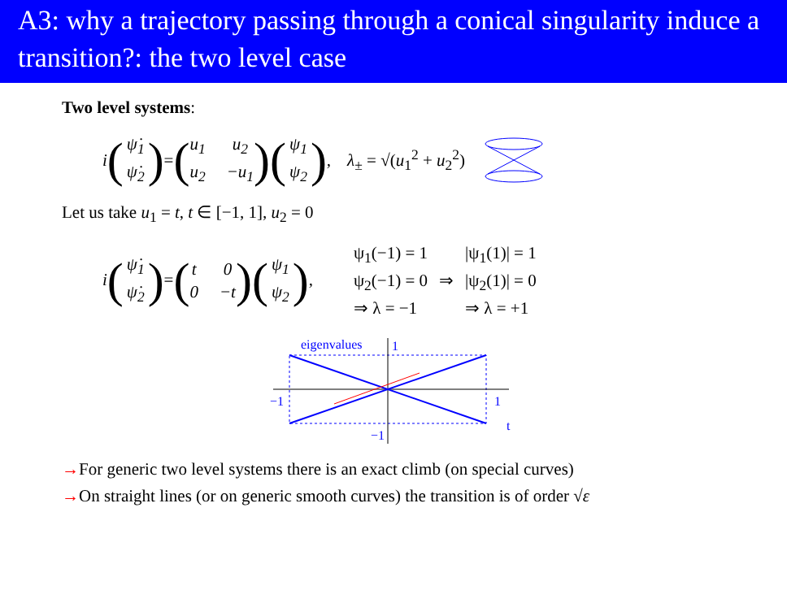A3: why a trajectory passing through a conical singularity induce a transition?: the two level case
Two level systems:
i (ψ̇<sub>1</sub> ψ̇<sub>2</sub>) = (u<sub>1</sub> u<sub>2</sub> u<sub>2</sub> −u<sub>1</sub>) (ψ<sub>1</sub> ψ<sub>2</sub>), λ<sub>±</sub> = √(u<sub>1</sub><sup>2</sup> + u<sub>2</sub><sup>2</sup>)
Let us take u<sub>1</sub> = t, t ∈ [−1, 1], u<sub>2</sub> = 0
i (ψ̇<sub>1</sub> ψ̇<sub>2</sub>) = (t 0 0 −t) (ψ<sub>1</sub> ψ<sub>2</sub>),
ψ<sub>1</sub>(−1) = 1 |ψ<sub>1</sub>(1)| = 1 ψ<sub>2</sub>(−1) = 0 ⇒ |ψ<sub>2</sub>(1)| = 0 ⇒ λ = −1 ⇒ λ = +1
eigenvalues
1
−1
1
−1
t
→For generic two level systems there is an exact climb (on special curves)
→On straight lines (or on generic smooth curves) the transition is of order √ε